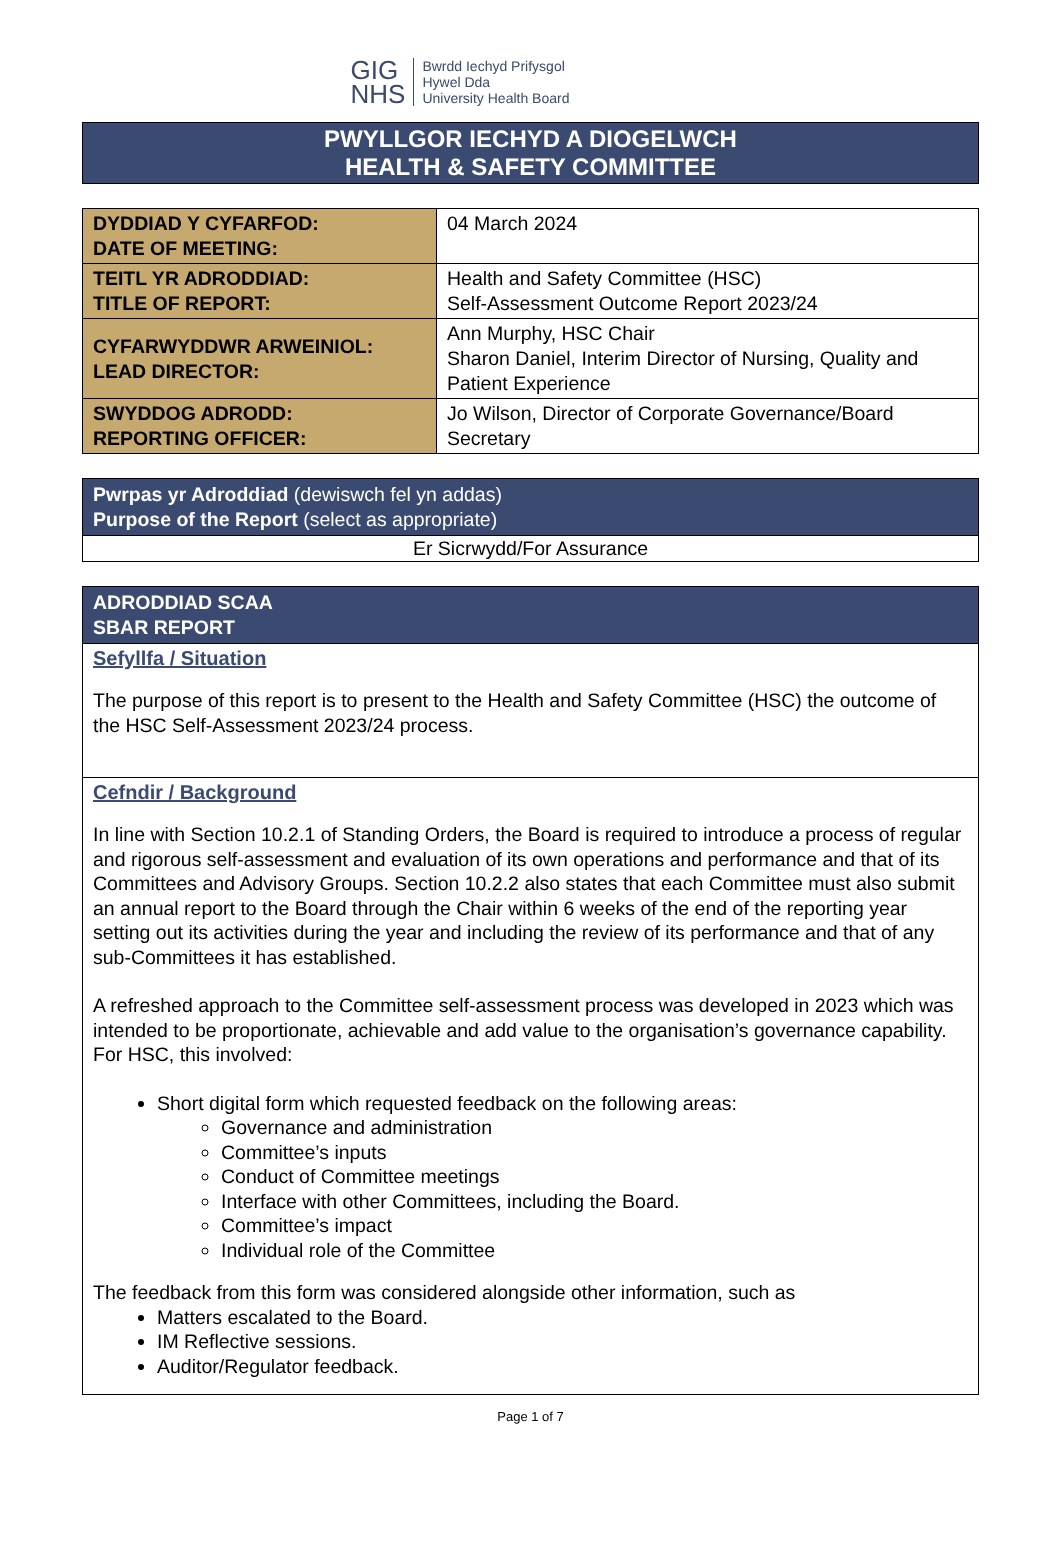GIG
NHS
Bwrdd Iechyd Prifysgol
Hywel Dda
University Health Board
PWYLLGOR IECHYD A DIOGELWCH
HEALTH & SAFETY COMMITTEE
| DYDDIAD Y CYFARFOD: DATE OF MEETING: | 04 March 2024 |
| TEITL YR ADRODDIAD: TITLE OF REPORT: | Health and Safety Committee (HSC) Self-Assessment Outcome Report 2023/24 |
| CYFARWYDDWR ARWEINIOL: LEAD DIRECTOR: | Ann Murphy, HSC Chair Sharon Daniel, Interim Director of Nursing, Quality and Patient Experience |
| SWYDDOG ADRODD: REPORTING OFFICER: | Jo Wilson, Director of Corporate Governance/Board Secretary |
| Pwrpas yr Adroddiad (dewiswch fel yn addas) Purpose of the Report (select as appropriate) |
| Er Sicrwydd/For Assurance |
ADRODDIAD SCAA
SBAR REPORT
Sefyllfa / Situation
The purpose of this report is to present to the Health and Safety Committee (HSC) the outcome of the HSC Self-Assessment 2023/24 process.
Cefndir / Background
In line with Section 10.2.1 of Standing Orders, the Board is required to introduce a process of regular and rigorous self-assessment and evaluation of its own operations and performance and that of its Committees and Advisory Groups. Section 10.2.2 also states that each Committee must also submit an annual report to the Board through the Chair within 6 weeks of the end of the reporting year setting out its activities during the year and including the review of its performance and that of any sub-Committees it has established.
A refreshed approach to the Committee self-assessment process was developed in 2023 which was intended to be proportionate, achievable and add value to the organisation’s governance capability. For HSC, this involved:
Short digital form which requested feedback on the following areas:
Governance and administration
Committee’s inputs
Conduct of Committee meetings
Interface with other Committees, including the Board.
Committee’s impact
Individual role of the Committee
The feedback from this form was considered alongside other information, such as
Matters escalated to the Board.
IM Reflective sessions.
Auditor/Regulator feedback.
Page 1 of 7